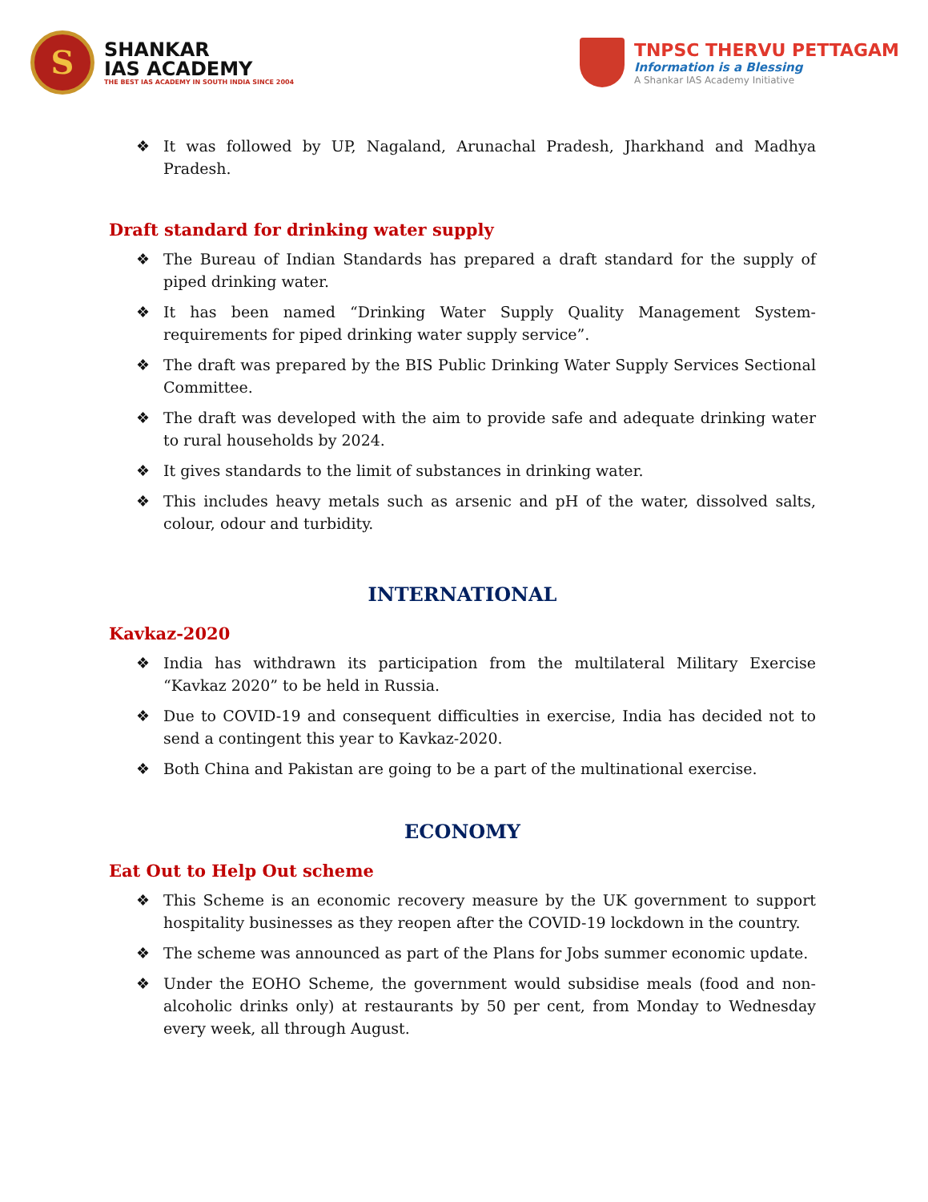S
SHANKAR
IAS ACADEMY
THE BEST IAS ACADEMY IN SOUTH INDIA SINCE 2004
TNPSC THERVU PETTAGAM
Information is a Blessing
A Shankar IAS Academy Initiative
❖ It was followed by UP, Nagaland, Arunachal Pradesh, Jharkhand and Madhya Pradesh.
Draft standard for drinking water supply
❖ The Bureau of Indian Standards has prepared a draft standard for the supply of piped drinking water.
❖ It has been named “Drinking Water Supply Quality Management System-requirements for piped drinking water supply service”.
❖ The draft was prepared by the BIS Public Drinking Water Supply Services Sectional Committee.
❖ The draft was developed with the aim to provide safe and adequate drinking water to rural households by 2024.
❖ It gives standards to the limit of substances in drinking water.
❖ This includes heavy metals such as arsenic and pH of the water, dissolved salts, colour, odour and turbidity.
INTERNATIONAL
Kavkaz-2020
❖ India has withdrawn its participation from the multilateral Military Exercise “Kavkaz 2020” to be held in Russia.
❖ Due to COVID-19 and consequent difficulties in exercise, India has decided not to send a contingent this year to Kavkaz-2020.
❖ Both China and Pakistan are going to be a part of the multinational exercise.
ECONOMY
Eat Out to Help Out scheme
❖ This Scheme is an economic recovery measure by the UK government to support hospitality businesses as they reopen after the COVID-19 lockdown in the country.
❖ The scheme was announced as part of the Plans for Jobs summer economic update.
❖ Under the EOHO Scheme, the government would subsidise meals (food and non-alcoholic drinks only) at restaurants by 50 per cent, from Monday to Wednesday every week, all through August.